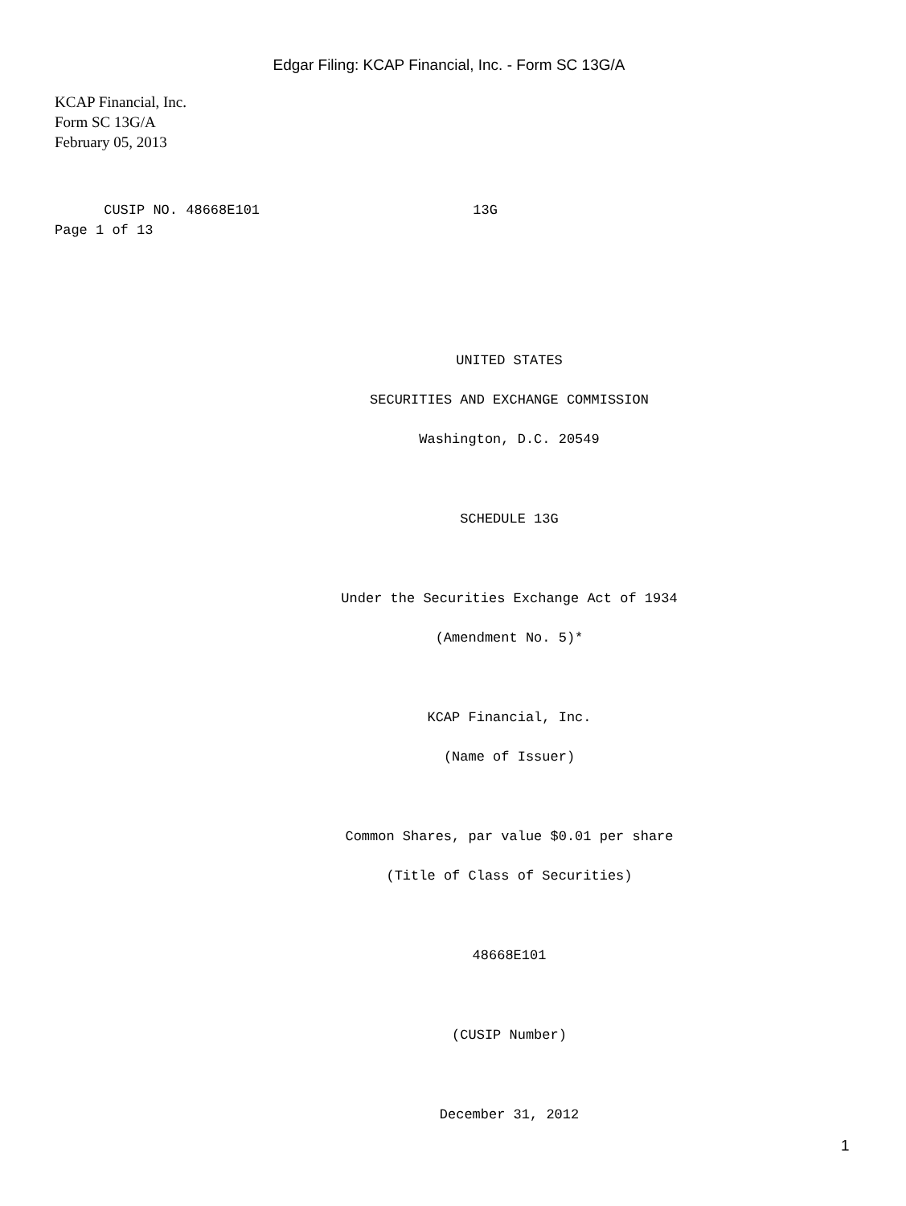Edgar Filing: KCAP Financial, Inc. - Form SC 13G/A
KCAP Financial, Inc.
Form SC 13G/A
February 05, 2013
CUSIP NO. 48668E101 13G Page 1 of 13
UNITED STATES
SECURITIES AND EXCHANGE COMMISSION
Washington, D.C. 20549
SCHEDULE 13G
Under the Securities Exchange Act of 1934
(Amendment No. 5)*
KCAP Financial, Inc.
(Name of Issuer)
Common Shares, par value $0.01 per share
(Title of Class of Securities)
48668E101
(CUSIP Number)
December 31, 2012
1